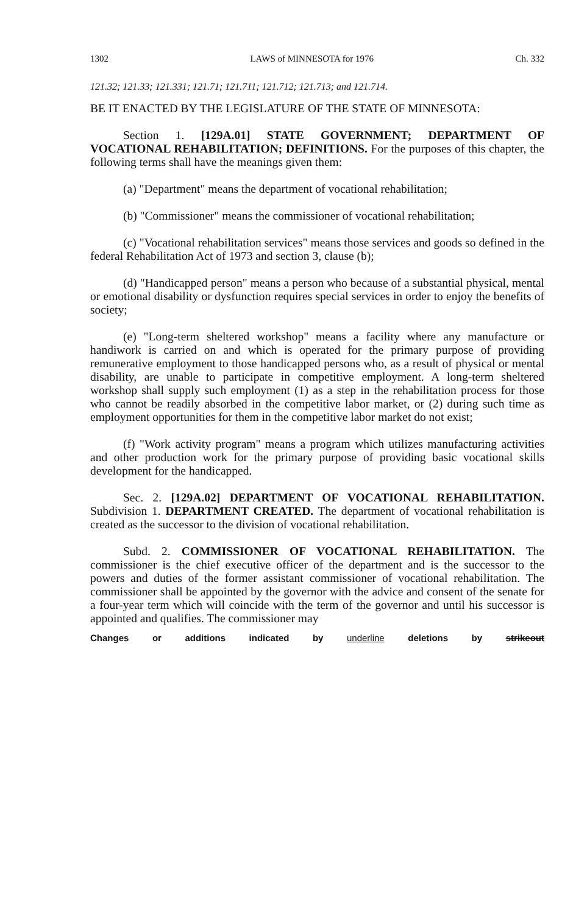1302 LAWS of MINNESOTA for 1976 Ch. 332
121.32; 121.33; 121.331; 121.71; 121.711; 121.712; 121.713; and 121.714.
BE IT ENACTED BY THE LEGISLATURE OF THE STATE OF MINNESOTA:
Section 1. [129A.01] STATE GOVERNMENT; DEPARTMENT OF VOCATIONAL REHABILITATION; DEFINITIONS. For the purposes of this chapter, the following terms shall have the meanings given them:
(a) "Department" means the department of vocational rehabilitation;
(b) "Commissioner" means the commissioner of vocational rehabilitation;
(c) "Vocational rehabilitation services" means those services and goods so defined in the federal Rehabilitation Act of 1973 and section 3, clause (b);
(d) "Handicapped person" means a person who because of a substantial physical, mental or emotional disability or dysfunction requires special services in order to enjoy the benefits of society;
(e) "Long-term sheltered workshop" means a facility where any manufacture or handiwork is carried on and which is operated for the primary purpose of providing remunerative employment to those handicapped persons who, as a result of physical or mental disability, are unable to participate in competitive employment. A long-term sheltered workshop shall supply such employment (1) as a step in the rehabilitation process for those who cannot be readily absorbed in the competitive labor market, or (2) during such time as employment opportunities for them in the competitive labor market do not exist;
(f) "Work activity program" means a program which utilizes manufacturing activities and other production work for the primary purpose of providing basic vocational skills development for the handicapped.
Sec. 2. [129A.02] DEPARTMENT OF VOCATIONAL REHABILITATION. Subdivision 1. DEPARTMENT CREATED. The department of vocational rehabilitation is created as the successor to the division of vocational rehabilitation.
Subd. 2. COMMISSIONER OF VOCATIONAL REHABILITATION. The commissioner is the chief executive officer of the department and is the successor to the powers and duties of the former assistant commissioner of vocational rehabilitation. The commissioner shall be appointed by the governor with the advice and consent of the senate for a four-year term which will coincide with the term of the governor and until his successor is appointed and qualifies. The commissioner may
Changes or additions indicated by underline deletions by strikeout